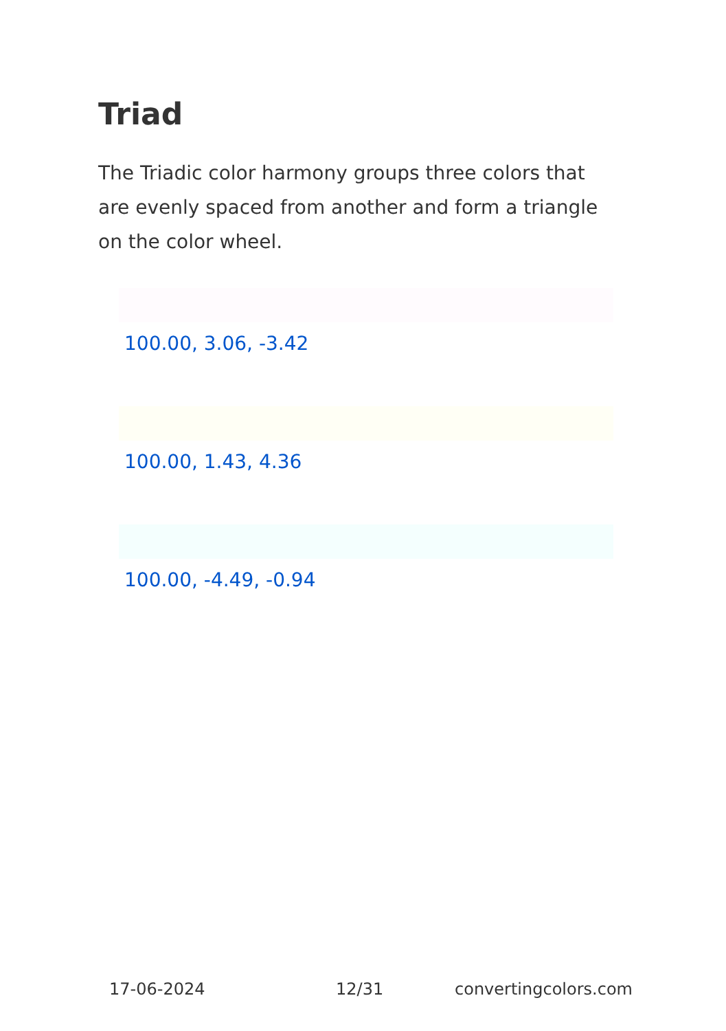Triad
The Triadic color harmony groups three colors that are evenly spaced from another and form a triangle on the color wheel.
100.00, 3.06, -3.42
100.00, 1.43, 4.36
100.00, -4.49, -0.94
17-06-2024 12/31 convertingcolors.com